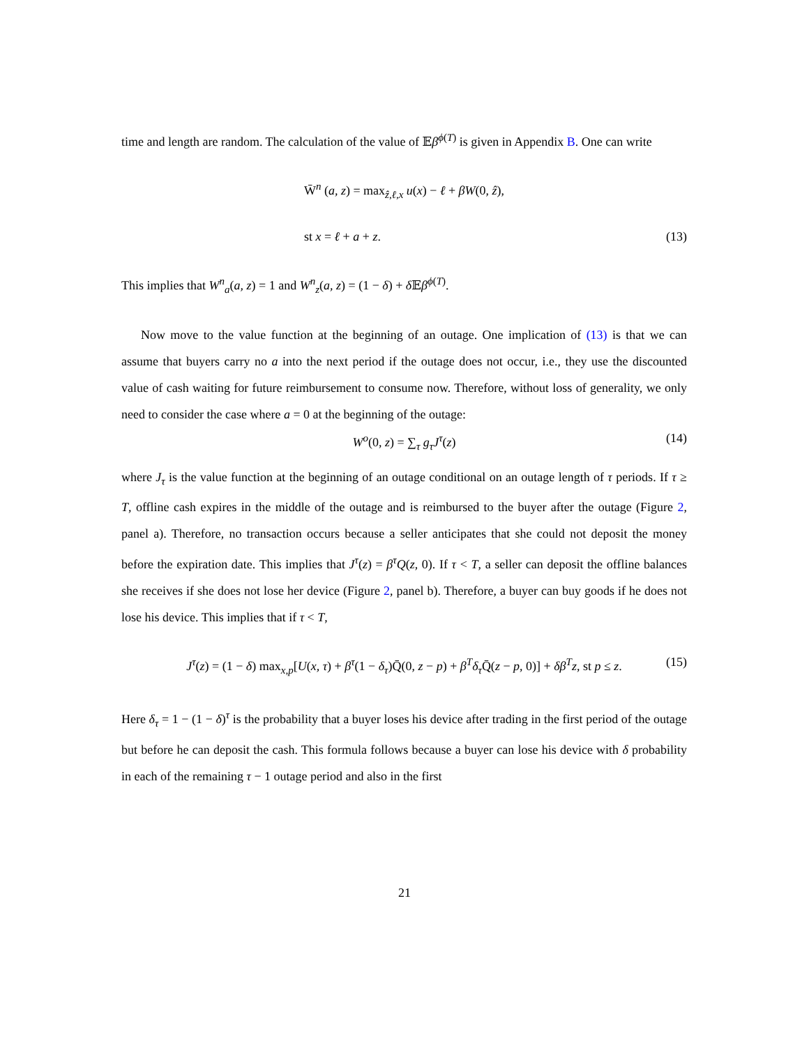time and length are random. The calculation of the value of 𝔼β<sup>ϕ(T)</sup> is given in Appendix B. One can write
W̄<sup>n</sup> (a, z) = max<sub>ẑ,ℓ,x</sub> u(x) − ℓ + βW(0, ẑ),
st x = ℓ + a + z.
(13)
This implies that W<sup>n</sup><sub>a</sub>(a, z) = 1 and W<sup>n</sup><sub>z</sub>(a, z) = (1 − δ) + δ 𝔼β<sup>ϕ(T)</sup>.
Now move to the value function at the beginning of an outage. One implication of (13) is that we can assume that buyers carry no a into the next period if the outage does not occur, i.e., they use the discounted value of cash waiting for future reimbursement to consume now. Therefore, without loss of generality, we only need to consider the case where a = 0 at the beginning of the outage:
W<sup>o</sup>(0, z) = ∑<sub>τ</sub> g<sub>τ</sub>J<sup>τ</sup>(z) (14)
where J<sub>τ</sub> is the value function at the beginning of an outage conditional on an outage length of τ periods. If τ ≥ T, offline cash expires in the middle of the outage and is reimbursed to the buyer after the outage (Figure 2, panel a). Therefore, no transaction occurs because a seller anticipates that she could not deposit the money before the expiration date. This implies that J<sup>τ</sup>(z) = β<sup>τ</sup>Q(z, 0). If τ < T, a seller can deposit the offline balances she receives if she does not lose her device (Figure 2, panel b). Therefore, a buyer can buy goods if he does not lose his device. This implies that if τ < T,
J<sup>τ</sup>(z) = (1 − δ) max<sub>x,p</sub>[U(x, τ) + β<sup>τ</sup>(1 − δ<sub>τ</sub>)Q̄(0, z − p) + β<sup>T</sup>δ<sub>τ</sub> Q̄(z − p, 0)] + δβ<sup>T</sup>z, st p ≤ z. (15)
Here δ<sub>τ</sub> = 1 − (1 − δ)<sup>τ</sup> is the probability that a buyer loses his device after trading in the first period of the outage but before he can deposit the cash. This formula follows because a buyer can lose his device with δ probability in each of the remaining τ − 1 outage period and also in the first
21